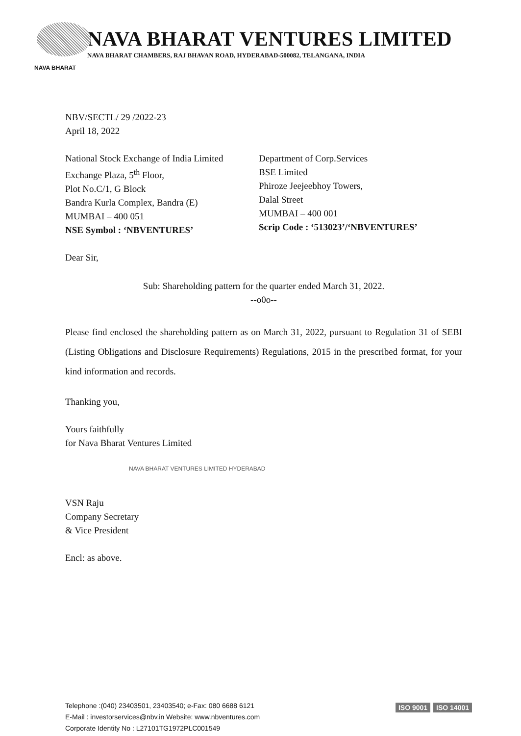NAVA BHARAT VENTURES LIMITED
NAVA BHARAT CHAMBERS, RAJ BHAVAN ROAD, HYDERABAD-500082, TELANGANA, INDIA
NAVA BHARAT
NBV/SECTL/ 29 /2022-23
April 18, 2022
National Stock Exchange of India Limited
Exchange Plaza, 5<sup>th</sup> Floor,
Plot No.C/1, G Block
Bandra Kurla Complex, Bandra (E)
MUMBAI – 400 051
NSE Symbol : ‘NBVENTURES’
Department of Corp.Services
BSE Limited
Phiroze Jeejeebhoy Towers,
Dalal Street
MUMBAI – 400 001
Scrip Code : ‘513023’/‘NBVENTURES’
Dear Sir,
Sub: Shareholding pattern for the quarter ended March 31, 2022.
--o0o--
Please find enclosed the shareholding pattern as on March 31, 2022, pursuant to Regulation 31 of SEBI (Listing Obligations and Disclosure Requirements) Regulations, 2015 in the prescribed format, for your kind information and records.
Thanking you,
Yours faithfully
for Nava Bharat Ventures Limited
NAVA BHARAT VENTURES LIMITED HYDERABAD
VSN Raju
Company Secretary
& Vice President
Encl: as above.
Telephone :(040) 23403501, 23403540; e-Fax: 080 6688 6121
E-Mail : investorservices@nbv.in Website: www.nbventures.com
Corporate Identity No : L27101TG1972PLC001549
ISO 9001 ISO 14001